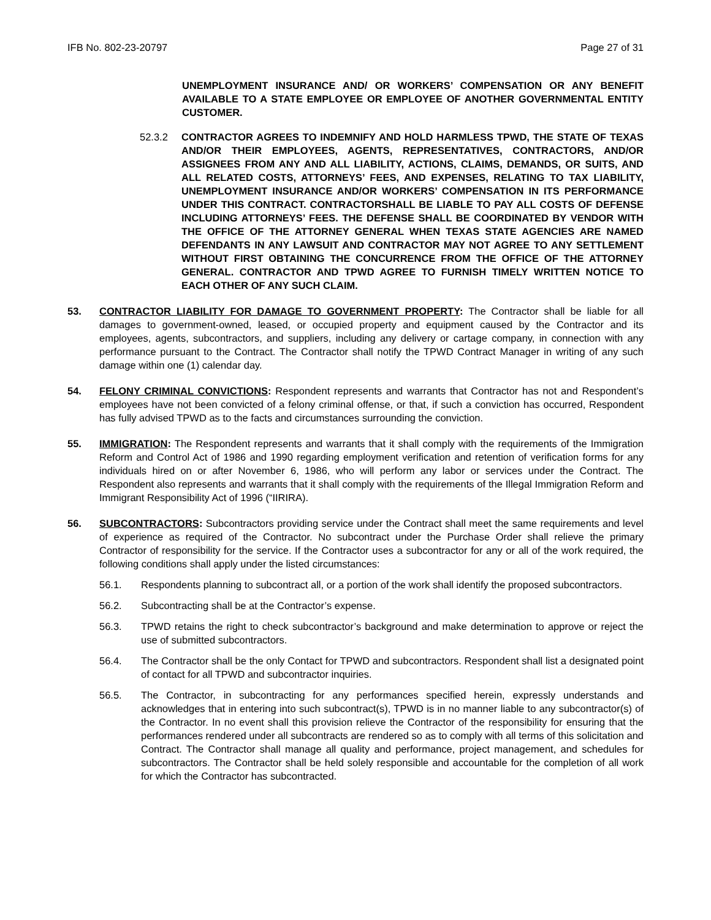IFB No. 802-23-20797 Page 27 of 31
UNEMPLOYMENT INSURANCE AND/ OR WORKERS’ COMPENSATION OR ANY BENEFIT AVAILABLE TO A STATE EMPLOYEE OR EMPLOYEE OF ANOTHER GOVERNMENTAL ENTITY CUSTOMER.
52.3.2 CONTRACTOR AGREES TO INDEMNIFY AND HOLD HARMLESS TPWD, THE STATE OF TEXAS AND/OR THEIR EMPLOYEES, AGENTS, REPRESENTATIVES, CONTRACTORS, AND/OR ASSIGNEES FROM ANY AND ALL LIABILITY, ACTIONS, CLAIMS, DEMANDS, OR SUITS, AND ALL RELATED COSTS, ATTORNEYS’ FEES, AND EXPENSES, RELATING TO TAX LIABILITY, UNEMPLOYMENT INSURANCE AND/OR WORKERS’ COMPENSATION IN ITS PERFORMANCE UNDER THIS CONTRACT. CONTRACTORSHALL BE LIABLE TO PAY ALL COSTS OF DEFENSE INCLUDING ATTORNEYS’ FEES. THE DEFENSE SHALL BE COORDINATED BY VENDOR WITH THE OFFICE OF THE ATTORNEY GENERAL WHEN TEXAS STATE AGENCIES ARE NAMED DEFENDANTS IN ANY LAWSUIT AND CONTRACTOR MAY NOT AGREE TO ANY SETTLEMENT WITHOUT FIRST OBTAINING THE CONCURRENCE FROM THE OFFICE OF THE ATTORNEY GENERAL. CONTRACTOR AND TPWD AGREE TO FURNISH TIMELY WRITTEN NOTICE TO EACH OTHER OF ANY SUCH CLAIM.
53. CONTRACTOR LIABILITY FOR DAMAGE TO GOVERNMENT PROPERTY: The Contractor shall be liable for all damages to government-owned, leased, or occupied property and equipment caused by the Contractor and its employees, agents, subcontractors, and suppliers, including any delivery or cartage company, in connection with any performance pursuant to the Contract. The Contractor shall notify the TPWD Contract Manager in writing of any such damage within one (1) calendar day.
54. FELONY CRIMINAL CONVICTIONS: Respondent represents and warrants that Contractor has not and Respondent’s employees have not been convicted of a felony criminal offense, or that, if such a conviction has occurred, Respondent has fully advised TPWD as to the facts and circumstances surrounding the conviction.
55. IMMIGRATION: The Respondent represents and warrants that it shall comply with the requirements of the Immigration Reform and Control Act of 1986 and 1990 regarding employment verification and retention of verification forms for any individuals hired on or after November 6, 1986, who will perform any labor or services under the Contract. The Respondent also represents and warrants that it shall comply with the requirements of the Illegal Immigration Reform and Immigrant Responsibility Act of 1996 (“IIRIRA).
56. SUBCONTRACTORS: Subcontractors providing service under the Contract shall meet the same requirements and level of experience as required of the Contractor. No subcontract under the Purchase Order shall relieve the primary Contractor of responsibility for the service. If the Contractor uses a subcontractor for any or all of the work required, the following conditions shall apply under the listed circumstances:
56.1. Respondents planning to subcontract all, or a portion of the work shall identify the proposed subcontractors.
56.2. Subcontracting shall be at the Contractor’s expense.
56.3. TPWD retains the right to check subcontractor’s background and make determination to approve or reject the use of submitted subcontractors.
56.4. The Contractor shall be the only Contact for TPWD and subcontractors. Respondent shall list a designated point of contact for all TPWD and subcontractor inquiries.
56.5. The Contractor, in subcontracting for any performances specified herein, expressly understands and acknowledges that in entering into such subcontract(s), TPWD is in no manner liable to any subcontractor(s) of the Contractor. In no event shall this provision relieve the Contractor of the responsibility for ensuring that the performances rendered under all subcontracts are rendered so as to comply with all terms of this solicitation and Contract. The Contractor shall manage all quality and performance, project management, and schedules for subcontractors. The Contractor shall be held solely responsible and accountable for the completion of all work for which the Contractor has subcontracted.